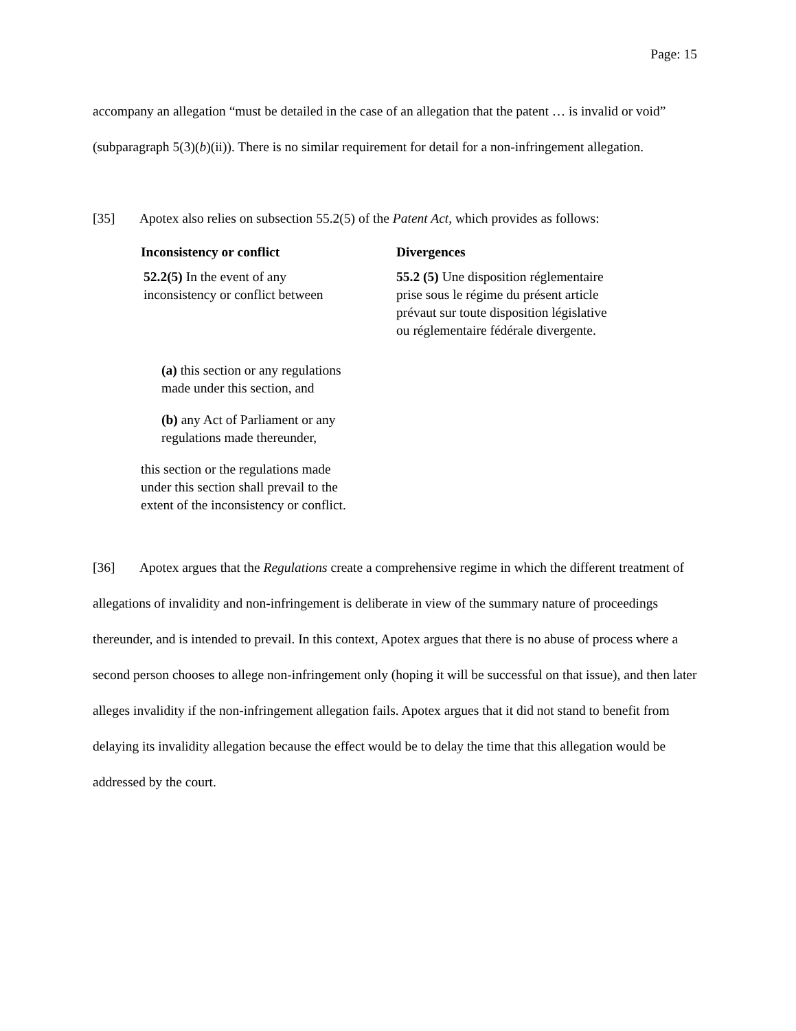Page: 15
accompany an allegation “must be detailed in the case of an allegation that the patent … is invalid or void” (subparagraph 5(3)(b)(ii)). There is no similar requirement for detail for a non-infringement allegation.
[35] Apotex also relies on subsection 55.2(5) of the Patent Act, which provides as follows:
Inconsistency or conflict
52.2(5) In the event of any
inconsistency or conflict between
(a) this section or any regulations
made under this section, and
(b) any Act of Parliament or any
regulations made thereunder,
this section or the regulations made
under this section shall prevail to the
extent of the inconsistency or conflict.
Divergences
55.2 (5) Une disposition réglementaire
prise sous le régime du présent article
prévaut sur toute disposition législative
ou réglementaire fédérale divergente.
[36] Apotex argues that the Regulations create a comprehensive regime in which the different treatment of allegations of invalidity and non-infringement is deliberate in view of the summary nature of proceedings thereunder, and is intended to prevail. In this context, Apotex argues that there is no abuse of process where a second person chooses to allege non-infringement only (hoping it will be successful on that issue), and then later alleges invalidity if the non-infringement allegation fails. Apotex argues that it did not stand to benefit from delaying its invalidity allegation because the effect would be to delay the time that this allegation would be addressed by the court.